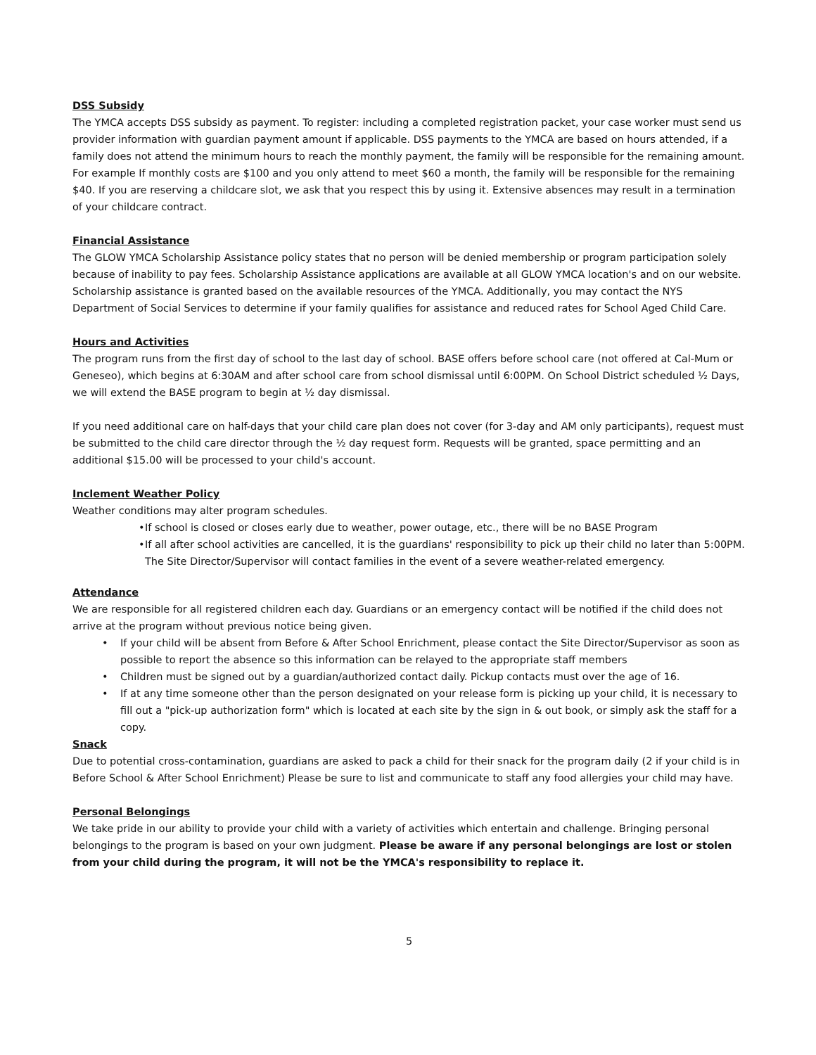DSS Subsidy
The YMCA accepts DSS subsidy as payment. To register: including a completed registration packet, your case worker must send us provider information with guardian payment amount if applicable. DSS payments to the YMCA are based on hours attended, if a family does not attend the minimum hours to reach the monthly payment, the family will be responsible for the remaining amount. For example If monthly costs are $100 and you only attend to meet $60 a month, the family will be responsible for the remaining $40. If you are reserving a childcare slot, we ask that you respect this by using it. Extensive absences may result in a termination of your childcare contract.
Financial Assistance
The GLOW YMCA Scholarship Assistance policy states that no person will be denied membership or program participation solely because of inability to pay fees. Scholarship Assistance applications are available at all GLOW YMCA location's and on our website. Scholarship assistance is granted based on the available resources of the YMCA. Additionally, you may contact the NYS Department of Social Services to determine if your family qualifies for assistance and reduced rates for School Aged Child Care.
Hours and Activities
The program runs from the first day of school to the last day of school. BASE offers before school care (not offered at Cal-Mum or Geneseo), which begins at 6:30AM and after school care from school dismissal until 6:00PM. On School District scheduled ½ Days, we will extend the BASE program to begin at ½ day dismissal.
If you need additional care on half-days that your child care plan does not cover (for 3-day and AM only participants), request must be submitted to the child care director through the ½ day request form. Requests will be granted, space permitting and an additional $15.00 will be processed to your child's account.
Inclement Weather Policy
Weather conditions may alter program schedules.
• If school is closed or closes early due to weather, power outage, etc., there will be no BASE Program
• If all after school activities are cancelled, it is the guardians' responsibility to pick up their child no later than 5:00PM. The Site Director/Supervisor will contact families in the event of a severe weather-related emergency.
Attendance
We are responsible for all registered children each day. Guardians or an emergency contact will be notified if the child does not arrive at the program without previous notice being given.
• If your child will be absent from Before & After School Enrichment, please contact the Site Director/Supervisor as soon as possible to report the absence so this information can be relayed to the appropriate staff members
• Children must be signed out by a guardian/authorized contact daily. Pickup contacts must over the age of 16.
• If at any time someone other than the person designated on your release form is picking up your child, it is necessary to fill out a "pick-up authorization form" which is located at each site by the sign in & out book, or simply ask the staff for a copy.
Snack
Due to potential cross-contamination, guardians are asked to pack a child for their snack for the program daily (2 if your child is in Before School & After School Enrichment) Please be sure to list and communicate to staff any food allergies your child may have.
Personal Belongings
We take pride in our ability to provide your child with a variety of activities which entertain and challenge. Bringing personal belongings to the program is based on your own judgment. Please be aware if any personal belongings are lost or stolen from your child during the program, it will not be the YMCA's responsibility to replace it.
5